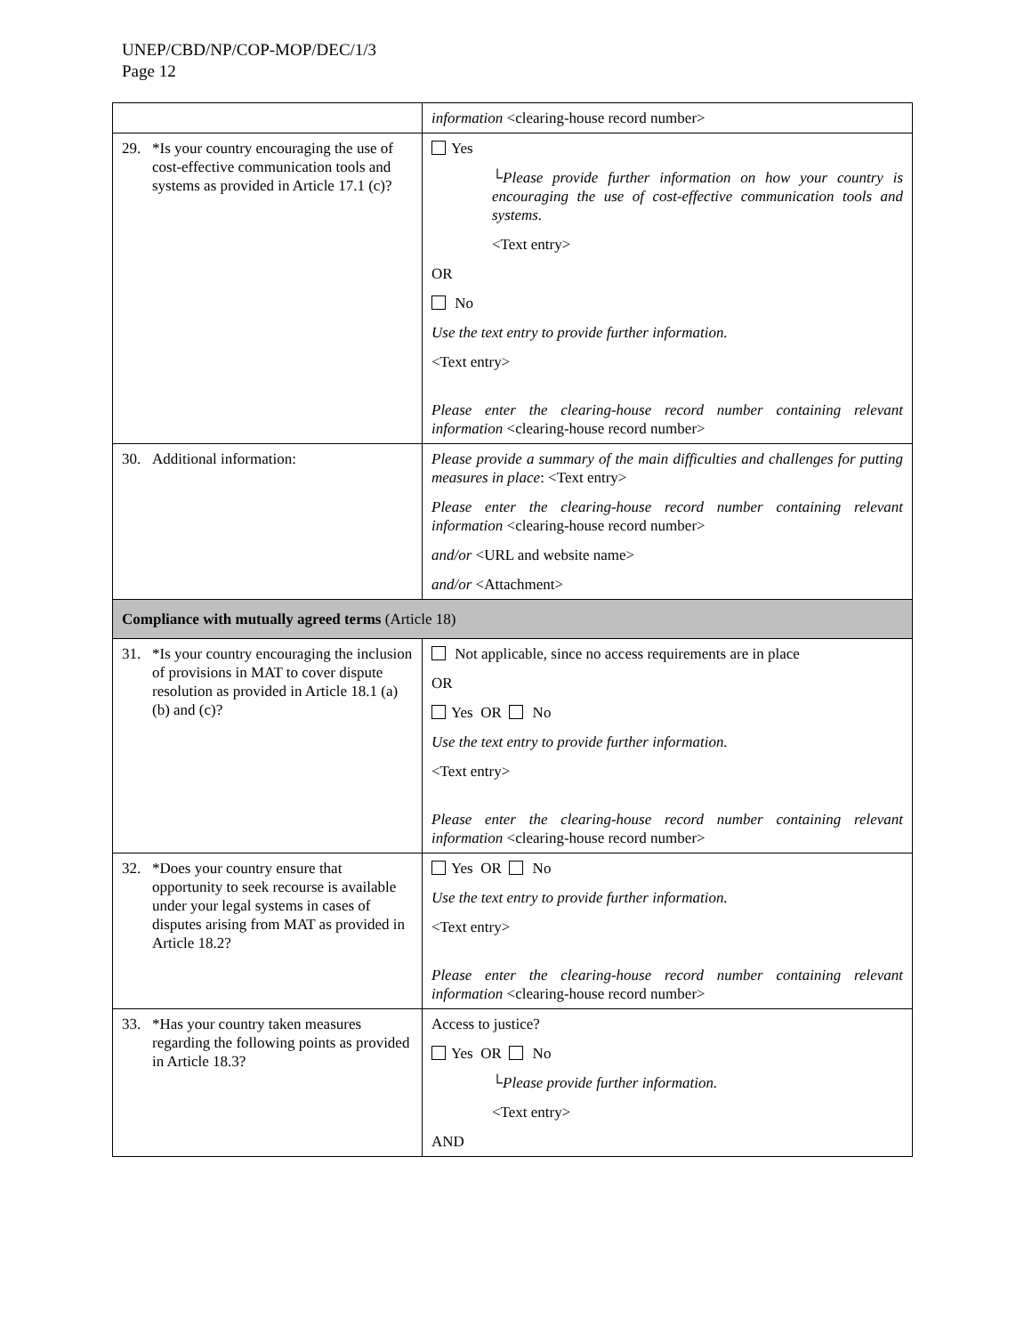UNEP/CBD/NP/COP-MOP/DEC/1/3
Page 12
| | information <clearing-house record number> |
| 29. *Is your country encouraging the use of cost-effective communication tools and systems as provided in Article 17.1 (c)? | Yes └Please provide further information on how your country is encouraging the use of cost-effective communication tools and systems. <Text entry> OR No Use the text entry to provide further information. <Text entry> Please enter the clearing-house record number containing relevant information <clearing-house record number> |
| 30. Additional information: | Please provide a summary of the main difficulties and challenges for putting measures in place : <Text entry> Please enter the clearing-house record number containing relevant information <clearing-house record number> and/or <URL and website name> and/or <Attachment> |
| Compliance with mutually agreed terms (Article 18) | |
| 31. *Is your country encouraging the inclusion of provisions in MAT to cover dispute resolution as provided in Article 18.1 (a) (b) and (c)? | Not applicable, since no access requirements are in place OR Yes OR No Use the text entry to provide further information. <Text entry> Please enter the clearing-house record number containing relevant information <clearing-house record number> |
| 32. *Does your country ensure that opportunity to seek recourse is available under your legal systems in cases of disputes arising from MAT as provided in Article 18.2? | Yes OR No Use the text entry to provide further information. <Text entry> Please enter the clearing-house record number containing relevant information <clearing-house record number> |
| 33. *Has your country taken measures regarding the following points as provided in Article 18.3? | Access to justice? Yes OR No └Please provide further information. <Text entry> AND |